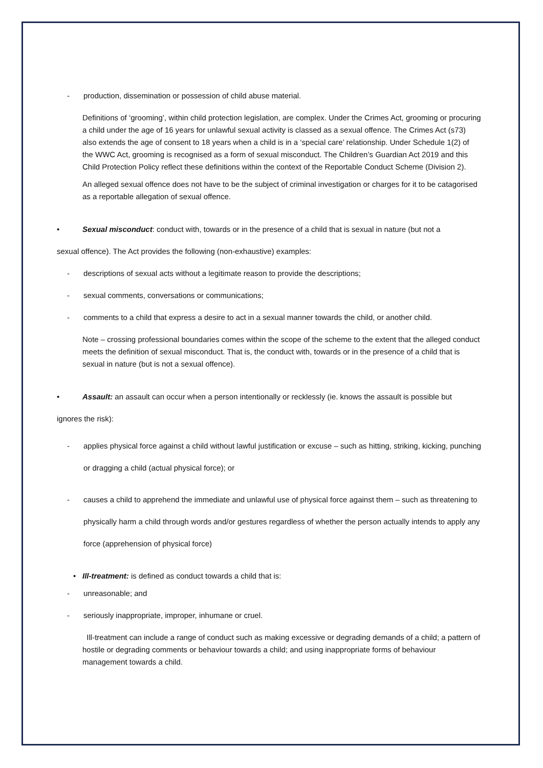- production, dissemination or possession of child abuse material.
Definitions of ‘grooming’, within child protection legislation, are complex. Under the Crimes Act, grooming or procuring a child under the age of 16 years for unlawful sexual activity is classed as a sexual offence. The Crimes Act (s73) also extends the age of consent to 18 years when a child is in a ‘special care’ relationship. Under Schedule 1(2) of the WWC Act, grooming is recognised as a form of sexual misconduct. The Children’s Guardian Act 2019 and this Child Protection Policy reflect these definitions within the context of the Reportable Conduct Scheme (Division 2).
An alleged sexual offence does not have to be the subject of criminal investigation or charges for it to be catagorised as a reportable allegation of sexual offence.
• Sexual misconduct: conduct with, towards or in the presence of a child that is sexual in nature (but not a
sexual offence). The Act provides the following (non-exhaustive) examples:
- descriptions of sexual acts without a legitimate reason to provide the descriptions;
- sexual comments, conversations or communications;
- comments to a child that express a desire to act in a sexual manner towards the child, or another child.
Note – crossing professional boundaries comes within the scope of the scheme to the extent that the alleged conduct meets the definition of sexual misconduct. That is, the conduct with, towards or in the presence of a child that is sexual in nature (but is not a sexual offence).
• Assault: an assault can occur when a person intentionally or recklessly (ie. knows the assault is possible but
ignores the risk):
- applies physical force against a child without lawful justification or excuse – such as hitting, striking, kicking, punching or dragging a child (actual physical force); or
- causes a child to apprehend the immediate and unlawful use of physical force against them – such as threatening to physically harm a child through words and/or gestures regardless of whether the person actually intends to apply any force (apprehension of physical force)
• Ill-treatment: is defined as conduct towards a child that is:
- unreasonable; and
- seriously inappropriate, improper, inhumane or cruel.
Ill-treatment can include a range of conduct such as making excessive or degrading demands of a child; a pattern of hostile or degrading comments or behaviour towards a child; and using inappropriate forms of behaviour management towards a child.